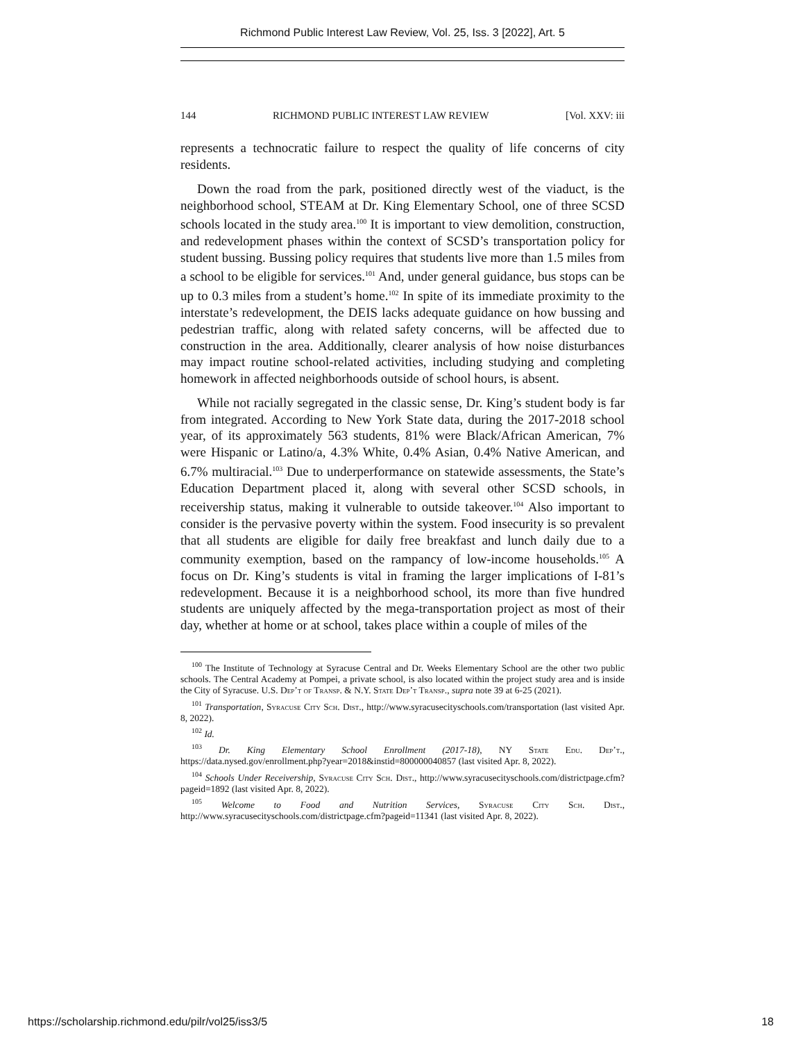Richmond Public Interest Law Review, Vol. 25, Iss. 3 [2022], Art. 5
144 RICHMOND PUBLIC INTEREST LAW REVIEW [Vol. XXV: iii
represents a technocratic failure to respect the quality of life concerns of city residents.
Down the road from the park, positioned directly west of the viaduct, is the neighborhood school, STEAM at Dr. King Elementary School, one of three SCSD schools located in the study area.<sup>100</sup> It is important to view demolition, construction, and redevelopment phases within the context of SCSD’s transportation policy for student bussing. Bussing policy requires that students live more than 1.5 miles from a school to be eligible for services.<sup>101</sup> And, under general guidance, bus stops can be up to 0.3 miles from a student’s home.<sup>102</sup> In spite of its immediate proximity to the interstate’s redevelopment, the DEIS lacks adequate guidance on how bussing and pedestrian traffic, along with related safety concerns, will be affected due to construction in the area. Additionally, clearer analysis of how noise disturbances may impact routine school-related activities, including studying and completing homework in affected neighborhoods outside of school hours, is absent.
While not racially segregated in the classic sense, Dr. King’s student body is far from integrated. According to New York State data, during the 2017-2018 school year, of its approximately 563 students, 81% were Black/African American, 7% were Hispanic or Latino/a, 4.3% White, 0.4% Asian, 0.4% Native American, and 6.7% multiracial.<sup>103</sup> Due to underperformance on statewide assessments, the State’s Education Department placed it, along with several other SCSD schools, in receivership status, making it vulnerable to outside takeover.<sup>104</sup> Also important to consider is the pervasive poverty within the system. Food insecurity is so prevalent that all students are eligible for daily free breakfast and lunch daily due to a community exemption, based on the rampancy of low-income households.<sup>105</sup> A focus on Dr. King’s students is vital in framing the larger implications of I-81’s redevelopment. Because it is a neighborhood school, its more than five hundred students are uniquely affected by the mega-transportation project as most of their day, whether at home or at school, takes place within a couple of miles of the
<sup>100</sup> The Institute of Technology at Syracuse Central and Dr. Weeks Elementary School are the other two public schools. The Central Academy at Pompei, a private school, is also located within the project study area and is inside the City of Syracuse. U.S. Dep’t of Transp. & N.Y. State Dep’t Transp., supra note 39 at 6-25 (2021).
<sup>101</sup> Transportation, Syracuse City Sch. Dist., http://www.syracusecityschools.com/transportation (last visited Apr. 8, 2022).
<sup>102</sup> Id.
<sup>103</sup> Dr. King Elementary School Enrollment (2017-18), NY State Edu. Dep’t., https://data.nysed.gov/enrollment.php?year=2018&instid=800000040857 (last visited Apr. 8, 2022).
<sup>104</sup> Schools Under Receivership, Syracuse City Sch. Dist., http://www.syracusecityschools.com/districtpage.cfm?pageid=1892 (last visited Apr. 8, 2022).
<sup>105</sup> Welcome to Food and Nutrition Services, Syracuse City Sch. Dist., http://www.syracusecityschools.com/districtpage.cfm?pageid=11341 (last visited Apr. 8, 2022).
https://scholarship.richmond.edu/pilr/vol25/iss3/5 18